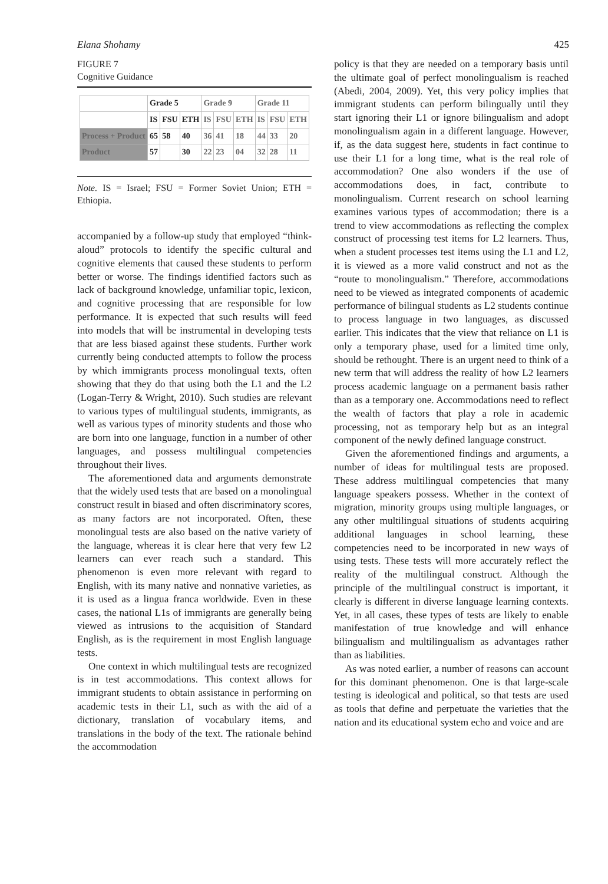Elana Shohamy 425
FIGURE 7
Cognitive Guidance
| | Grade 5 | | | Grade 9 | | | Grade 11 | | |
| | IS | FSU | ETH | IS | FSU | ETH | IS | FSU | ETH |
| Process + Product | 65 | 58 | 40 | 36 | 41 | 18 | 44 | 33 | 20 |
| Product | 57 | | 30 | 22 | 23 | 04 | 32 | 28 | 11 |
Note. IS = Israel; FSU = Former Soviet Union; ETH = Ethiopia.
accompanied by a follow-up study that employed “think-aloud” protocols to identify the specific cultural and cognitive elements that caused these students to perform better or worse. The findings identified factors such as lack of background knowledge, unfamiliar topic, lexicon, and cognitive processing that are responsible for low performance. It is expected that such results will feed into models that will be instrumental in developing tests that are less biased against these students. Further work currently being conducted attempts to follow the process by which immigrants process monolingual texts, often showing that they do that using both the L1 and the L2 (Logan-Terry & Wright, 2010). Such studies are relevant to various types of multilingual students, immigrants, as well as various types of minority students and those who are born into one language, function in a number of other languages, and possess multilingual competencies throughout their lives.
The aforementioned data and arguments demonstrate that the widely used tests that are based on a monolingual construct result in biased and often discriminatory scores, as many factors are not incorporated. Often, these monolingual tests are also based on the native variety of the language, whereas it is clear here that very few L2 learners can ever reach such a standard. This phenomenon is even more relevant with regard to English, with its many native and nonnative varieties, as it is used as a lingua franca worldwide. Even in these cases, the national L1s of immigrants are generally being viewed as intrusions to the acquisition of Standard English, as is the requirement in most English language tests.
One context in which multilingual tests are recognized is in test accommodations. This context allows for immigrant students to obtain assistance in performing on academic tests in their L1, such as with the aid of a dictionary, translation of vocabulary items, and translations in the body of the text. The rationale behind the accommodation
policy is that they are needed on a temporary basis until the ultimate goal of perfect monolingualism is reached (Abedi, 2004, 2009). Yet, this very policy implies that immigrant students can perform bilingually until they start ignoring their L1 or ignore bilingualism and adopt monolingualism again in a different language. However, if, as the data suggest here, students in fact continue to use their L1 for a long time, what is the real role of accommodation? One also wonders if the use of accommodations does, in fact, contribute to monolingualism. Current research on school learning examines various types of accommodation; there is a trend to view accommodations as reflecting the complex construct of processing test items for L2 learners. Thus, when a student processes test items using the L1 and L2, it is viewed as a more valid construct and not as the “route to monolingualism.” Therefore, accommodations need to be viewed as integrated components of academic performance of bilingual students as L2 students continue to process language in two languages, as discussed earlier. This indicates that the view that reliance on L1 is only a temporary phase, used for a limited time only, should be rethought. There is an urgent need to think of a new term that will address the reality of how L2 learners process academic language on a permanent basis rather than as a temporary one. Accommodations need to reflect the wealth of factors that play a role in academic processing, not as temporary help but as an integral component of the newly defined language construct.
Given the aforementioned findings and arguments, a number of ideas for multilingual tests are proposed. These address multilingual competencies that many language speakers possess. Whether in the context of migration, minority groups using multiple languages, or any other multilingual situations of students acquiring additional languages in school learning, these competencies need to be incorporated in new ways of using tests. These tests will more accurately reflect the reality of the multilingual construct. Although the principle of the multilingual construct is important, it clearly is different in diverse language learning contexts. Yet, in all cases, these types of tests are likely to enable manifestation of true knowledge and will enhance bilingualism and multilingualism as advantages rather than as liabilities.
As was noted earlier, a number of reasons can account for this dominant phenomenon. One is that large-scale testing is ideological and political, so that tests are used as tools that define and perpetuate the varieties that the nation and its educational system echo and voice and are